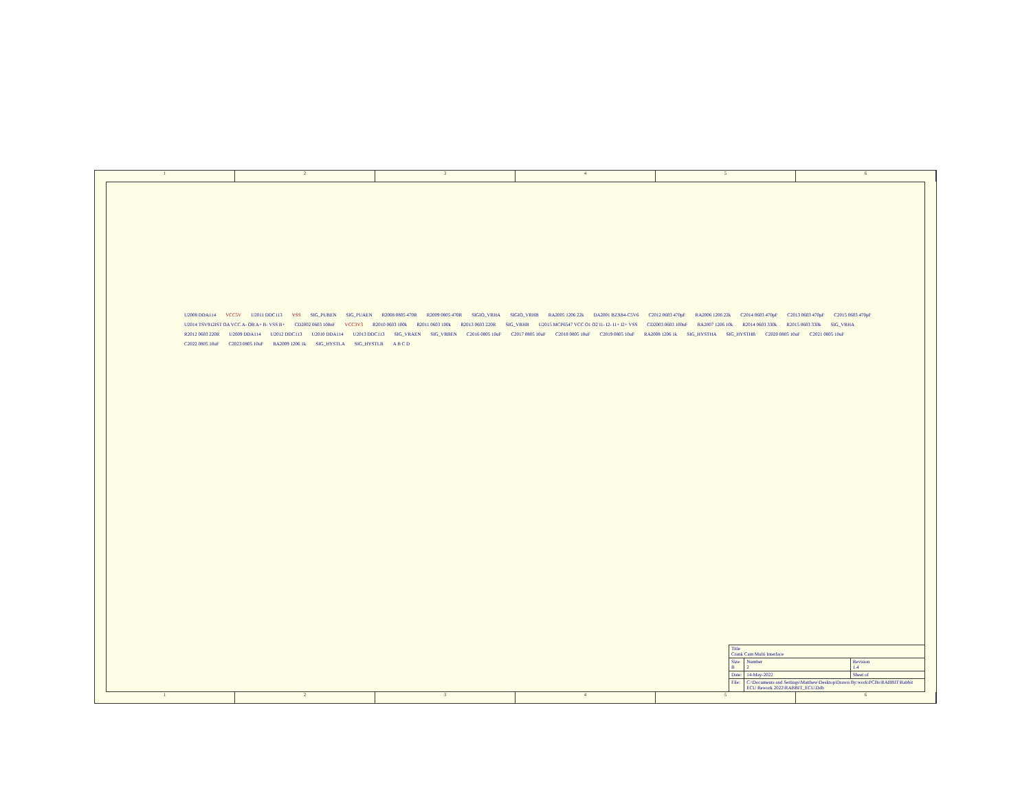1 2 3 4 5 6
U2008 DDA114 VCC5V U2011 DDC113 VSS SIG_PUBEN SIG_PUAEN R2008 0805 470R R2009 0805 470R SIGIO_VRHA SIGIO_VRHB RA2005 1206 22k DA2001 BZX84-C5V6 C2012 0603 470pF RA2006 1206 22k C2014 0603 470pF C2013 0603 470pF C2015 0603 470pF U2014 TSV912IST OA VCC A- OB A+ B- VSS B+ CD2002 0603 100nF VCC3V3 R2010 0603 100k R2011 0603 100k R2013 0603 220R SIG_VRHB U2015 MCP6547 VCC O1 O2 I1- I2- I1+ I2+ VSS CD2003 0603 100nF RA2007 1206 10k R2014 0603 330k R2015 0603 330k SIG_VRHA R2012 0603 220R U2009 DDA114 U2012 DDC113 U2010 DDA114 U2013 DDC113 SIG_VRAEN SIG_VRBEN C2016 0805 10uF C2017 0805 10uF C2018 0805 10uF C2019 0805 10uF RA2008 1206 1k SIG_HYSTHA SIG_HYSTHB C2020 0805 10uF C2021 0805 10uF C2022 0805 10uF C2023 0805 10uF RA2009 1206 1k SIG_HYSTLA SIG_HYSTLB A B C D
| Title Crank Cam Multi Interface | | |
| Size B | Number 2 | Revision 1.4 |
| Date: | 14-May-2022 | Sheet of |
| File: | C:\Documents and Settings\Matthew\Desktop\Drawn By:work\PCBs\RABBIT\Rabbit ECU Rework 2022\RABBIT_ECU.Ddb | |
1 2 3 4 5 6